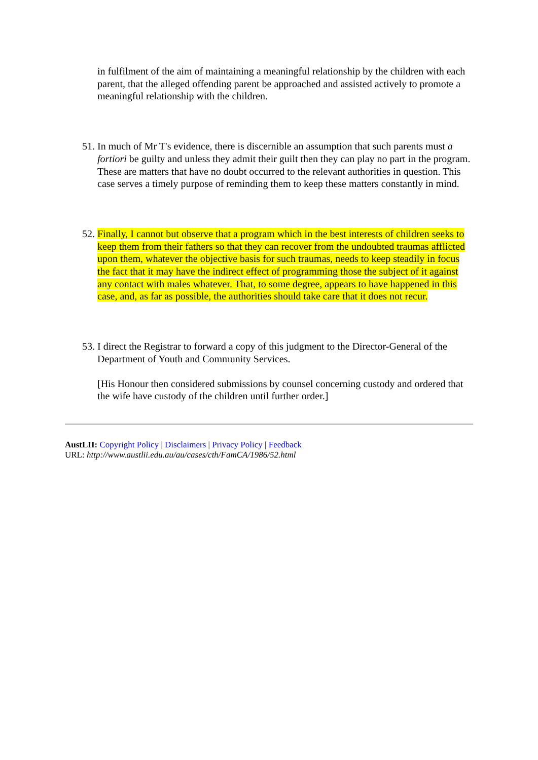in fulfilment of the aim of maintaining a meaningful relationship by the children with each parent, that the alleged offending parent be approached and assisted actively to promote a meaningful relationship with the children.
51. In much of Mr T's evidence, there is discernible an assumption that such parents must a fortiori be guilty and unless they admit their guilt then they can play no part in the program. These are matters that have no doubt occurred to the relevant authorities in question. This case serves a timely purpose of reminding them to keep these matters constantly in mind.
52. Finally, I cannot but observe that a program which in the best interests of children seeks to keep them from their fathers so that they can recover from the undoubted traumas afflicted upon them, whatever the objective basis for such traumas, needs to keep steadily in focus the fact that it may have the indirect effect of programming those the subject of it against any contact with males whatever. That, to some degree, appears to have happened in this case, and, as far as possible, the authorities should take care that it does not recur.
53. I direct the Registrar to forward a copy of this judgment to the Director-General of the Department of Youth and Community Services.
[His Honour then considered submissions by counsel concerning custody and ordered that the wife have custody of the children until further order.]
AustLII: Copyright Policy | Disclaimers | Privacy Policy | Feedback
URL: http://www.austlii.edu.au/au/cases/cth/FamCA/1986/52.html